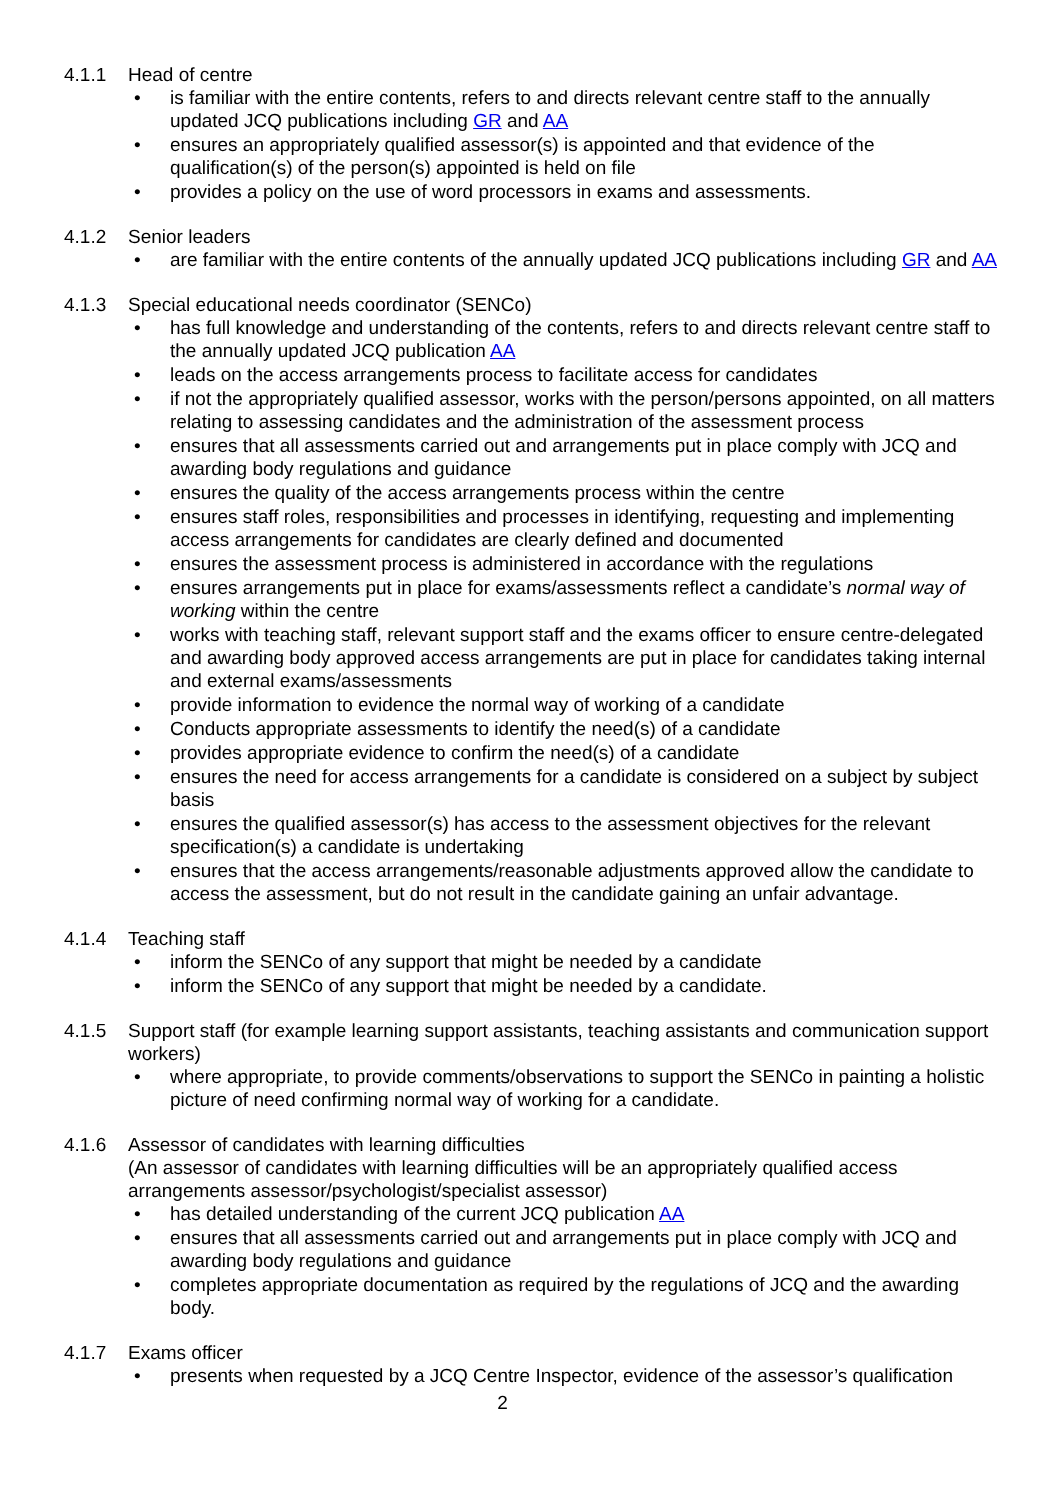4.1.1 Head of centre
is familiar with the entire contents, refers to and directs relevant centre staff to the annually updated JCQ publications including GR and AA
ensures an appropriately qualified assessor(s) is appointed and that evidence of the qualification(s) of the person(s) appointed is held on file
provides a policy on the use of word processors in exams and assessments.
4.1.2 Senior leaders
are familiar with the entire contents of the annually updated JCQ publications including GR and AA
4.1.3 Special educational needs coordinator (SENCo)
has full knowledge and understanding of the contents, refers to and directs relevant centre staff to the annually updated JCQ publication AA
leads on the access arrangements process to facilitate access for candidates
if not the appropriately qualified assessor, works with the person/persons appointed, on all matters relating to assessing candidates and the administration of the assessment process
ensures that all assessments carried out and arrangements put in place comply with JCQ and awarding body regulations and guidance
ensures the quality of the access arrangements process within the centre
ensures staff roles, responsibilities and processes in identifying, requesting and implementing access arrangements for candidates are clearly defined and documented
ensures the assessment process is administered in accordance with the regulations
ensures arrangements put in place for exams/assessments reflect a candidate’s normal way of working within the centre
works with teaching staff, relevant support staff and the exams officer to ensure centre-delegated and awarding body approved access arrangements are put in place for candidates taking internal and external exams/assessments
provide information to evidence the normal way of working of a candidate
Conducts appropriate assessments to identify the need(s) of a candidate
provides appropriate evidence to confirm the need(s) of a candidate
ensures the need for access arrangements for a candidate is considered on a subject by subject basis
ensures the qualified assessor(s) has access to the assessment objectives for the relevant specification(s) a candidate is undertaking
ensures that the access arrangements/reasonable adjustments approved allow the candidate to access the assessment, but do not result in the candidate gaining an unfair advantage.
4.1.4 Teaching staff
inform the SENCo of any support that might be needed by a candidate
inform the SENCo of any support that might be needed by a candidate.
4.1.5 Support staff (for example learning support assistants, teaching assistants and communication support workers)
where appropriate, to provide comments/observations to support the SENCo in painting a holistic picture of need confirming normal way of working for a candidate.
4.1.6 Assessor of candidates with learning difficulties
(An assessor of candidates with learning difficulties will be an appropriately qualified access arrangements assessor/psychologist/specialist assessor)
has detailed understanding of the current JCQ publication AA
ensures that all assessments carried out and arrangements put in place comply with JCQ and awarding body regulations and guidance
completes appropriate documentation as required by the regulations of JCQ and the awarding body.
4.1.7 Exams officer
presents when requested by a JCQ Centre Inspector, evidence of the assessor’s qualification
2